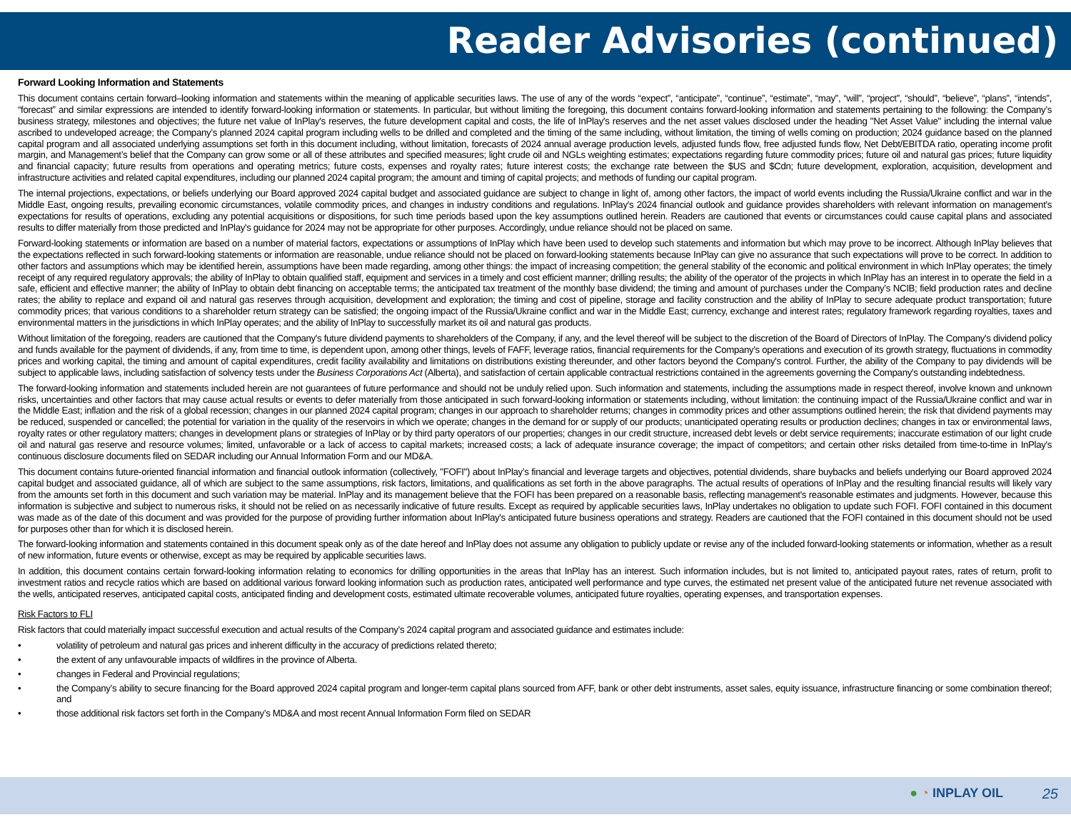Reader Advisories (continued)
Forward Looking Information and Statements
This document contains certain forward–looking information and statements within the meaning of applicable securities laws. The use of any of the words “expect”, “anticipate”, “continue”, “estimate”, “may”, “will”, “project”, “should”, “believe”, “plans”, “intends”, “forecast” and similar expressions are intended to identify forward-looking information or statements. In particular, but without limiting the foregoing, this document contains forward-looking information and statements pertaining to the following: the Company’s business strategy, milestones and objectives; the future net value of InPlay's reserves, the future development capital and costs, the life of InPlay's reserves and the net asset values disclosed under the heading "Net Asset Value" including the internal value ascribed to undeveloped acreage; the Company’s planned 2024 capital program including wells to be drilled and completed and the timing of the same including, without limitation, the timing of wells coming on production; 2024 guidance based on the planned capital program and all associated underlying assumptions set forth in this document including, without limitation, forecasts of 2024 annual average production levels, adjusted funds flow, free adjusted funds flow, Net Debt/EBITDA ratio, operating income profit margin, and Management’s belief that the Company can grow some or all of these attributes and specified measures; light crude oil and NGLs weighting estimates; expectations regarding future commodity prices; future oil and natural gas prices; future liquidity and financial capacity; future results from operations and operating metrics; future costs, expenses and royalty rates; future interest costs; the exchange rate between the $US and $Cdn; future development, exploration, acquisition, development and infrastructure activities and related capital expenditures, including our planned 2024 capital program; the amount and timing of capital projects; and methods of funding our capital program.
The internal projections, expectations, or beliefs underlying our Board approved 2024 capital budget and associated guidance are subject to change in light of, among other factors, the impact of world events including the Russia/Ukraine conflict and war in the Middle East, ongoing results, prevailing economic circumstances, volatile commodity prices, and changes in industry conditions and regulations. InPlay's 2024 financial outlook and guidance provides shareholders with relevant information on management's expectations for results of operations, excluding any potential acquisitions or dispositions, for such time periods based upon the key assumptions outlined herein. Readers are cautioned that events or circumstances could cause capital plans and associated results to differ materially from those predicted and InPlay's guidance for 2024 may not be appropriate for other purposes. Accordingly, undue reliance should not be placed on same.
Forward-looking statements or information are based on a number of material factors, expectations or assumptions of InPlay which have been used to develop such statements and information but which may prove to be incorrect. Although InPlay believes that the expectations reflected in such forward-looking statements or information are reasonable, undue reliance should not be placed on forward-looking statements because InPlay can give no assurance that such expectations will prove to be correct. In addition to other factors and assumptions which may be identified herein, assumptions have been made regarding, among other things: the impact of increasing competition; the general stability of the economic and political environment in which InPlay operates; the timely receipt of any required regulatory approvals; the ability of InPlay to obtain qualified staff, equipment and services in a timely and cost efficient manner; drilling results; the ability of the operator of the projects in which InPlay has an interest in to operate the field in a safe, efficient and effective manner; the ability of InPlay to obtain debt financing on acceptable terms; the anticipated tax treatment of the monthly base dividend; the timing and amount of purchases under the Company’s NCIB; field production rates and decline rates; the ability to replace and expand oil and natural gas reserves through acquisition, development and exploration; the timing and cost of pipeline, storage and facility construction and the ability of InPlay to secure adequate product transportation; future commodity prices; that various conditions to a shareholder return strategy can be satisfied; the ongoing impact of the Russia/Ukraine conflict and war in the Middle East; currency, exchange and interest rates; regulatory framework regarding royalties, taxes and environmental matters in the jurisdictions in which InPlay operates; and the ability of InPlay to successfully market its oil and natural gas products.
Without limitation of the foregoing, readers are cautioned that the Company's future dividend payments to shareholders of the Company, if any, and the level thereof will be subject to the discretion of the Board of Directors of InPlay. The Company's dividend policy and funds available for the payment of dividends, if any, from time to time, is dependent upon, among other things, levels of FAFF, leverage ratios, financial requirements for the Company's operations and execution of its growth strategy, fluctuations in commodity prices and working capital, the timing and amount of capital expenditures, credit facility availability and limitations on distributions existing thereunder, and other factors beyond the Company's control. Further, the ability of the Company to pay dividends will be subject to applicable laws, including satisfaction of solvency tests under the Business Corporations Act (Alberta), and satisfaction of certain applicable contractual restrictions contained in the agreements governing the Company's outstanding indebtedness.
The forward-looking information and statements included herein are not guarantees of future performance and should not be unduly relied upon. Such information and statements, including the assumptions made in respect thereof, involve known and unknown risks, uncertainties and other factors that may cause actual results or events to defer materially from those anticipated in such forward-looking information or statements including, without limitation: the continuing impact of the Russia/Ukraine conflict and war in the Middle East; inflation and the risk of a global recession; changes in our planned 2024 capital program; changes in our approach to shareholder returns; changes in commodity prices and other assumptions outlined herein; the risk that dividend payments may be reduced, suspended or cancelled; the potential for variation in the quality of the reservoirs in which we operate; changes in the demand for or supply of our products; unanticipated operating results or production declines; changes in tax or environmental laws, royalty rates or other regulatory matters; changes in development plans or strategies of InPlay or by third party operators of our properties; changes in our credit structure, increased debt levels or debt service requirements; inaccurate estimation of our light crude oil and natural gas reserve and resource volumes; limited, unfavorable or a lack of access to capital markets; increased costs; a lack of adequate insurance coverage; the impact of competitors; and certain other risks detailed from time-to-time in InPlay's continuous disclosure documents filed on SEDAR including our Annual Information Form and our MD&A.
This document contains future-oriented financial information and financial outlook information (collectively, "FOFI") about InPlay’s financial and leverage targets and objectives, potential dividends, share buybacks and beliefs underlying our Board approved 2024 capital budget and associated guidance, all of which are subject to the same assumptions, risk factors, limitations, and qualifications as set forth in the above paragraphs. The actual results of operations of InPlay and the resulting financial results will likely vary from the amounts set forth in this document and such variation may be material. InPlay and its management believe that the FOFI has been prepared on a reasonable basis, reflecting management's reasonable estimates and judgments. However, because this information is subjective and subject to numerous risks, it should not be relied on as necessarily indicative of future results. Except as required by applicable securities laws, InPlay undertakes no obligation to update such FOFI. FOFI contained in this document was made as of the date of this document and was provided for the purpose of providing further information about InPlay's anticipated future business operations and strategy. Readers are cautioned that the FOFI contained in this document should not be used for purposes other than for which it is disclosed herein.
The forward-looking information and statements contained in this document speak only as of the date hereof and InPlay does not assume any obligation to publicly update or revise any of the included forward-looking statements or information, whether as a result of new information, future events or otherwise, except as may be required by applicable securities laws.
In addition, this document contains certain forward-looking information relating to economics for drilling opportunities in the areas that InPlay has an interest. Such information includes, but is not limited to, anticipated payout rates, rates of return, profit to investment ratios and recycle ratios which are based on additional various forward looking information such as production rates, anticipated well performance and type curves, the estimated net present value of the anticipated future net revenue associated with the wells, anticipated reserves, anticipated capital costs, anticipated finding and development costs, estimated ultimate recoverable volumes, anticipated future royalties, operating expenses, and transportation expenses.
Risk Factors to FLI
Risk factors that could materially impact successful execution and actual results of the Company’s 2024 capital program and associated guidance and estimates include:
• volatility of petroleum and natural gas prices and inherent difficulty in the accuracy of predictions related thereto;
• the extent of any unfavourable impacts of wildfires in the province of Alberta.
• changes in Federal and Provincial regulations;
• the Company’s ability to secure financing for the Board approved 2024 capital program and longer-term capital plans sourced from AFF, bank or other debt instruments, asset sales, equity issuance, infrastructure financing or some combination thereof; and
• those additional risk factors set forth in the Company’s MD&A and most recent Annual Information Form filed on SEDAR
● ◔ INPLAY OIL 25